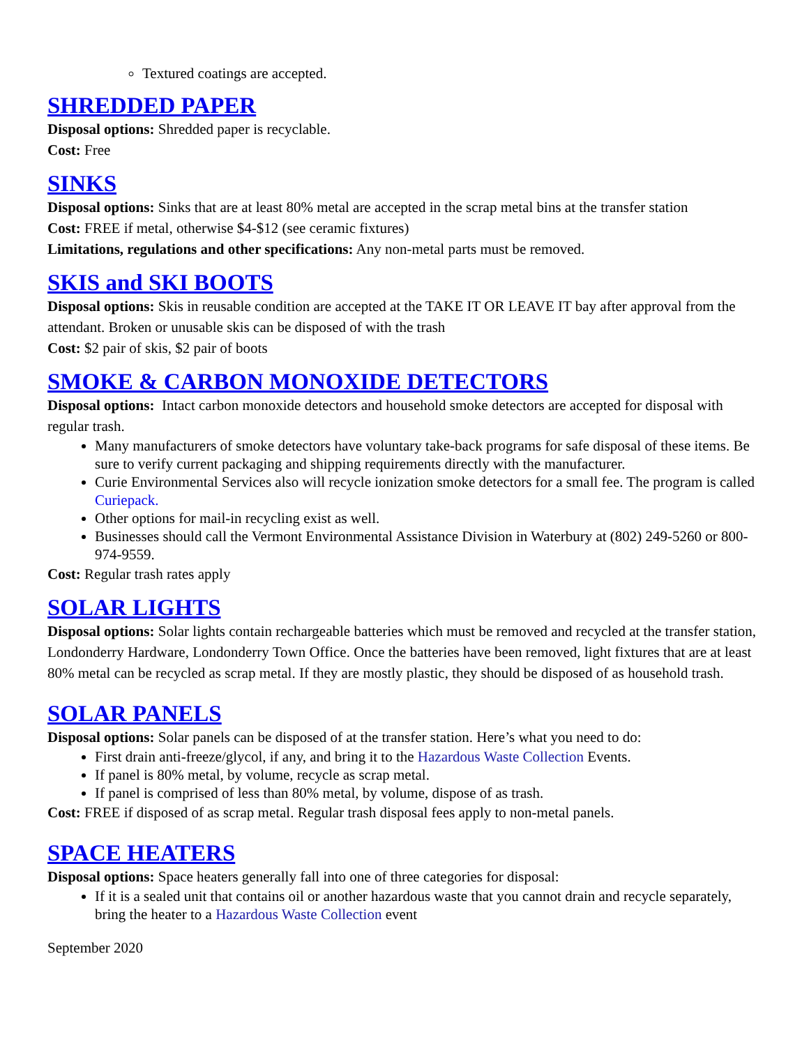Textured coatings are accepted.
SHREDDED PAPER
Disposal options: Shredded paper is recyclable.
Cost: Free
SINKS
Disposal options: Sinks that are at least 80% metal are accepted in the scrap metal bins at the transfer station
Cost: FREE if metal, otherwise $4-$12 (see ceramic fixtures)
Limitations, regulations and other specifications: Any non-metal parts must be removed.
SKIS and SKI BOOTS
Disposal options: Skis in reusable condition are accepted at the TAKE IT OR LEAVE IT bay after approval from the attendant. Broken or unusable skis can be disposed of with the trash
Cost: $2 pair of skis, $2 pair of boots
SMOKE & CARBON MONOXIDE DETECTORS
Disposal options: Intact carbon monoxide detectors and household smoke detectors are accepted for disposal with regular trash.
Many manufacturers of smoke detectors have voluntary take-back programs for safe disposal of these items. Be sure to verify current packaging and shipping requirements directly with the manufacturer.
Curie Environmental Services also will recycle ionization smoke detectors for a small fee. The program is called Curiepack.
Other options for mail-in recycling exist as well.
Businesses should call the Vermont Environmental Assistance Division in Waterbury at (802) 249-5260 or 800-974-9559.
Cost: Regular trash rates apply
SOLAR LIGHTS
Disposal options: Solar lights contain rechargeable batteries which must be removed and recycled at the transfer station, Londonderry Hardware, Londonderry Town Office. Once the batteries have been removed, light fixtures that are at least 80% metal can be recycled as scrap metal. If they are mostly plastic, they should be disposed of as household trash.
SOLAR PANELS
Disposal options: Solar panels can be disposed of at the transfer station. Here’s what you need to do:
First drain anti-freeze/glycol, if any, and bring it to the Hazardous Waste Collection Events.
If panel is 80% metal, by volume, recycle as scrap metal.
If panel is comprised of less than 80% metal, by volume, dispose of as trash.
Cost: FREE if disposed of as scrap metal. Regular trash disposal fees apply to non-metal panels.
SPACE HEATERS
Disposal options: Space heaters generally fall into one of three categories for disposal:
If it is a sealed unit that contains oil or another hazardous waste that you cannot drain and recycle separately, bring the heater to a Hazardous Waste Collection event
September 2020